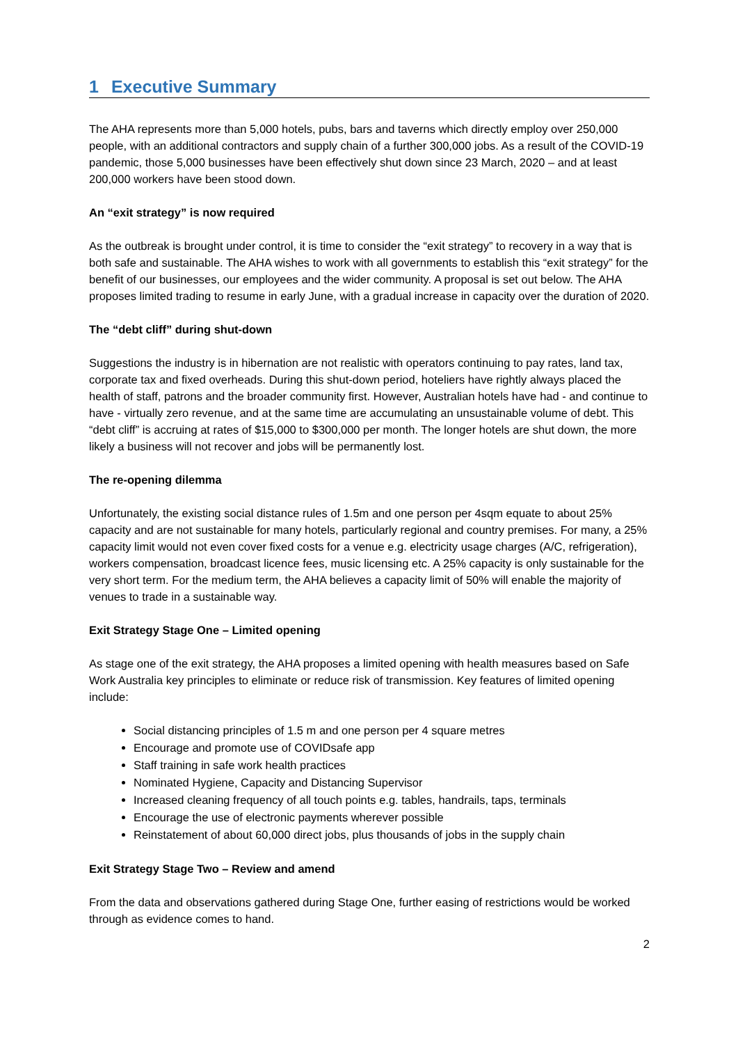1 Executive Summary
The AHA represents more than 5,000 hotels, pubs, bars and taverns which directly employ over 250,000 people, with an additional contractors and supply chain of a further 300,000 jobs. As a result of the COVID-19 pandemic, those 5,000 businesses have been effectively shut down since 23 March, 2020 – and at least 200,000 workers have been stood down.
An “exit strategy” is now required
As the outbreak is brought under control, it is time to consider the “exit strategy” to recovery in a way that is both safe and sustainable. The AHA wishes to work with all governments to establish this “exit strategy” for the benefit of our businesses, our employees and the wider community. A proposal is set out below. The AHA proposes limited trading to resume in early June, with a gradual increase in capacity over the duration of 2020.
The “debt cliff” during shut-down
Suggestions the industry is in hibernation are not realistic with operators continuing to pay rates, land tax, corporate tax and fixed overheads. During this shut-down period, hoteliers have rightly always placed the health of staff, patrons and the broader community first. However, Australian hotels have had - and continue to have - virtually zero revenue, and at the same time are accumulating an unsustainable volume of debt. This “debt cliff” is accruing at rates of $15,000 to $300,000 per month. The longer hotels are shut down, the more likely a business will not recover and jobs will be permanently lost.
The re-opening dilemma
Unfortunately, the existing social distance rules of 1.5m and one person per 4sqm equate to about 25% capacity and are not sustainable for many hotels, particularly regional and country premises. For many, a 25% capacity limit would not even cover fixed costs for a venue e.g. electricity usage charges (A/C, refrigeration), workers compensation, broadcast licence fees, music licensing etc. A 25% capacity is only sustainable for the very short term. For the medium term, the AHA believes a capacity limit of 50% will enable the majority of venues to trade in a sustainable way.
Exit Strategy Stage One – Limited opening
As stage one of the exit strategy, the AHA proposes a limited opening with health measures based on Safe Work Australia key principles to eliminate or reduce risk of transmission. Key features of limited opening include:
Social distancing principles of 1.5 m and one person per 4 square metres
Encourage and promote use of COVIDsafe app
Staff training in safe work health practices
Nominated Hygiene, Capacity and Distancing Supervisor
Increased cleaning frequency of all touch points e.g. tables, handrails, taps, terminals
Encourage the use of electronic payments wherever possible
Reinstatement of about 60,000 direct jobs, plus thousands of jobs in the supply chain
Exit Strategy Stage Two – Review and amend
From the data and observations gathered during Stage One, further easing of restrictions would be worked through as evidence comes to hand.
2